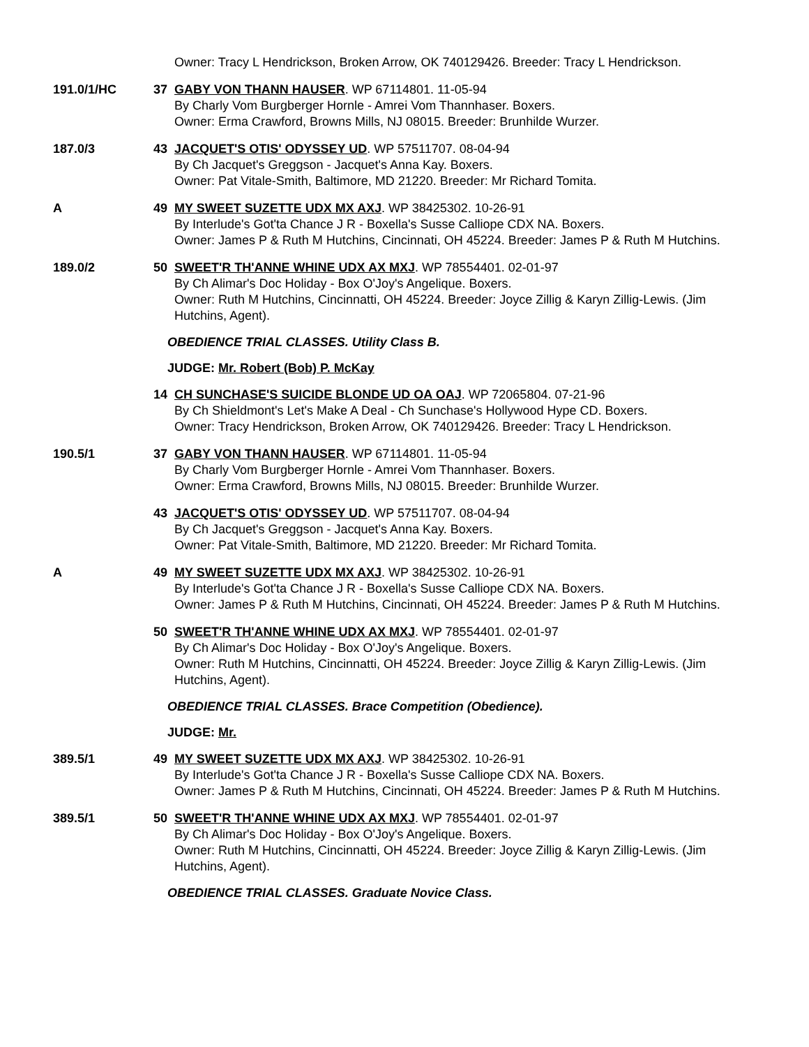Owner: Tracy L Hendrickson, Broken Arrow, OK 740129426. Breeder: Tracy L Hendrickson.
191.0/1/HC 37 GABY VON THANN HAUSER. WP 67114801. 11-05-94
By Charly Vom Burgberger Hornle - Amrei Vom Thannhaser. Boxers.
Owner: Erma Crawford, Browns Mills, NJ 08015. Breeder: Brunhilde Wurzer.
187.0/3 43 JACQUET'S OTIS' ODYSSEY UD. WP 57511707. 08-04-94
By Ch Jacquet's Greggson - Jacquet's Anna Kay. Boxers.
Owner: Pat Vitale-Smith, Baltimore, MD 21220. Breeder: Mr Richard Tomita.
A 49 MY SWEET SUZETTE UDX MX AXJ. WP 38425302. 10-26-91
By Interlude's Got'ta Chance J R - Boxella's Susse Calliope CDX NA. Boxers.
Owner: James P & Ruth M Hutchins, Cincinnati, OH 45224. Breeder: James P & Ruth M Hutchins.
189.0/2 50 SWEET'R TH'ANNE WHINE UDX AX MXJ. WP 78554401. 02-01-97
By Ch Alimar's Doc Holiday - Box O'Joy's Angelique. Boxers.
Owner: Ruth M Hutchins, Cincinnatti, OH 45224. Breeder: Joyce Zillig & Karyn Zillig-Lewis. (Jim Hutchins, Agent).
OBEDIENCE TRIAL CLASSES. Utility Class B.
JUDGE: Mr. Robert (Bob) P. McKay
14 CH SUNCHASE'S SUICIDE BLONDE UD OA OAJ. WP 72065804. 07-21-96
By Ch Shieldmont's Let's Make A Deal - Ch Sunchase's Hollywood Hype CD. Boxers.
Owner: Tracy Hendrickson, Broken Arrow, OK 740129426. Breeder: Tracy L Hendrickson.
190.5/1 37 GABY VON THANN HAUSER. WP 67114801. 11-05-94
By Charly Vom Burgberger Hornle - Amrei Vom Thannhaser. Boxers.
Owner: Erma Crawford, Browns Mills, NJ 08015. Breeder: Brunhilde Wurzer.
43 JACQUET'S OTIS' ODYSSEY UD. WP 57511707. 08-04-94
By Ch Jacquet's Greggson - Jacquet's Anna Kay. Boxers.
Owner: Pat Vitale-Smith, Baltimore, MD 21220. Breeder: Mr Richard Tomita.
A 49 MY SWEET SUZETTE UDX MX AXJ. WP 38425302. 10-26-91
By Interlude's Got'ta Chance J R - Boxella's Susse Calliope CDX NA. Boxers.
Owner: James P & Ruth M Hutchins, Cincinnati, OH 45224. Breeder: James P & Ruth M Hutchins.
50 SWEET'R TH'ANNE WHINE UDX AX MXJ. WP 78554401. 02-01-97
By Ch Alimar's Doc Holiday - Box O'Joy's Angelique. Boxers.
Owner: Ruth M Hutchins, Cincinnatti, OH 45224. Breeder: Joyce Zillig & Karyn Zillig-Lewis. (Jim Hutchins, Agent).
OBEDIENCE TRIAL CLASSES. Brace Competition (Obedience).
JUDGE: Mr.
389.5/1 49 MY SWEET SUZETTE UDX MX AXJ. WP 38425302. 10-26-91
By Interlude's Got'ta Chance J R - Boxella's Susse Calliope CDX NA. Boxers.
Owner: James P & Ruth M Hutchins, Cincinnati, OH 45224. Breeder: James P & Ruth M Hutchins.
389.5/1 50 SWEET'R TH'ANNE WHINE UDX AX MXJ. WP 78554401. 02-01-97
By Ch Alimar's Doc Holiday - Box O'Joy's Angelique. Boxers.
Owner: Ruth M Hutchins, Cincinnatti, OH 45224. Breeder: Joyce Zillig & Karyn Zillig-Lewis. (Jim Hutchins, Agent).
OBEDIENCE TRIAL CLASSES. Graduate Novice Class.